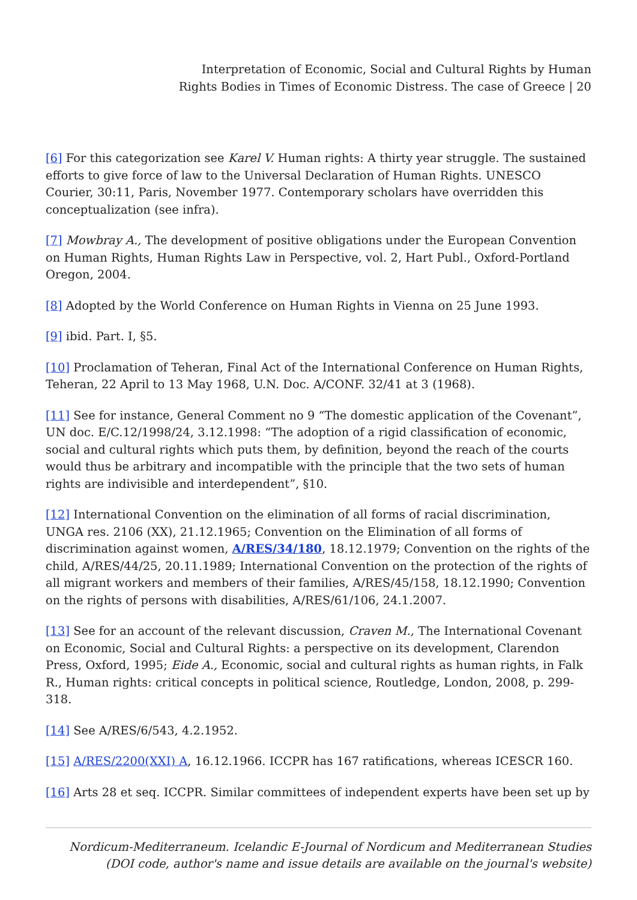Interpretation of Economic, Social and Cultural Rights by Human
Rights Bodies in Times of Economic Distress. The case of Greece | 20
[6] For this categorization see Karel V. Human rights: A thirty year struggle. The sustained efforts to give force of law to the Universal Declaration of Human Rights. UNESCO Courier, 30:11, Paris, November 1977. Contemporary scholars have overridden this conceptualization (see infra).
[7] Mowbray A., The development of positive obligations under the European Convention on Human Rights, Human Rights Law in Perspective, vol. 2, Hart Publ., Oxford-Portland Oregon, 2004.
[8] Adopted by the World Conference on Human Rights in Vienna on 25 June 1993.
[9] ibid. Part. I, §5.
[10] Proclamation of Teheran, Final Act of the International Conference on Human Rights, Teheran, 22 April to 13 May 1968, U.N. Doc. A/CONF. 32/41 at 3 (1968).
[11] See for instance, General Comment no 9 “The domestic application of the Covenant”, UN doc. E/C.12/1998/24, 3.12.1998: “The adoption of a rigid classification of economic, social and cultural rights which puts them, by definition, beyond the reach of the courts would thus be arbitrary and incompatible with the principle that the two sets of human rights are indivisible and interdependent”, §10.
[12] International Convention on the elimination of all forms of racial discrimination, UNGA res. 2106 (XX), 21.12.1965; Convention on the Elimination of all forms of discrimination against women, A/RES/34/180, 18.12.1979; Convention on the rights of the child, A/RES/44/25, 20.11.1989; International Convention on the protection of the rights of all migrant workers and members of their families, A/RES/45/158, 18.12.1990; Convention on the rights of persons with disabilities, A/RES/61/106, 24.1.2007.
[13] See for an account of the relevant discussion, Craven M., The International Covenant on Economic, Social and Cultural Rights: a perspective on its development, Clarendon Press, Oxford, 1995; Eide A., Economic, social and cultural rights as human rights, in Falk R., Human rights: critical concepts in political science, Routledge, London, 2008, p. 299-318.
[14] See A/RES/6/543, 4.2.1952.
[15] A/RES/2200(XXI) A, 16.12.1966. ICCPR has 167 ratifications, whereas ICESCR 160.
[16] Arts 28 et seq. ICCPR. Similar committees of independent experts have been set up by
Nordicum-Mediterraneum. Icelandic E-Journal of Nordicum and Mediterranean Studies
(DOI code, author's name and issue details are available on the journal's website)